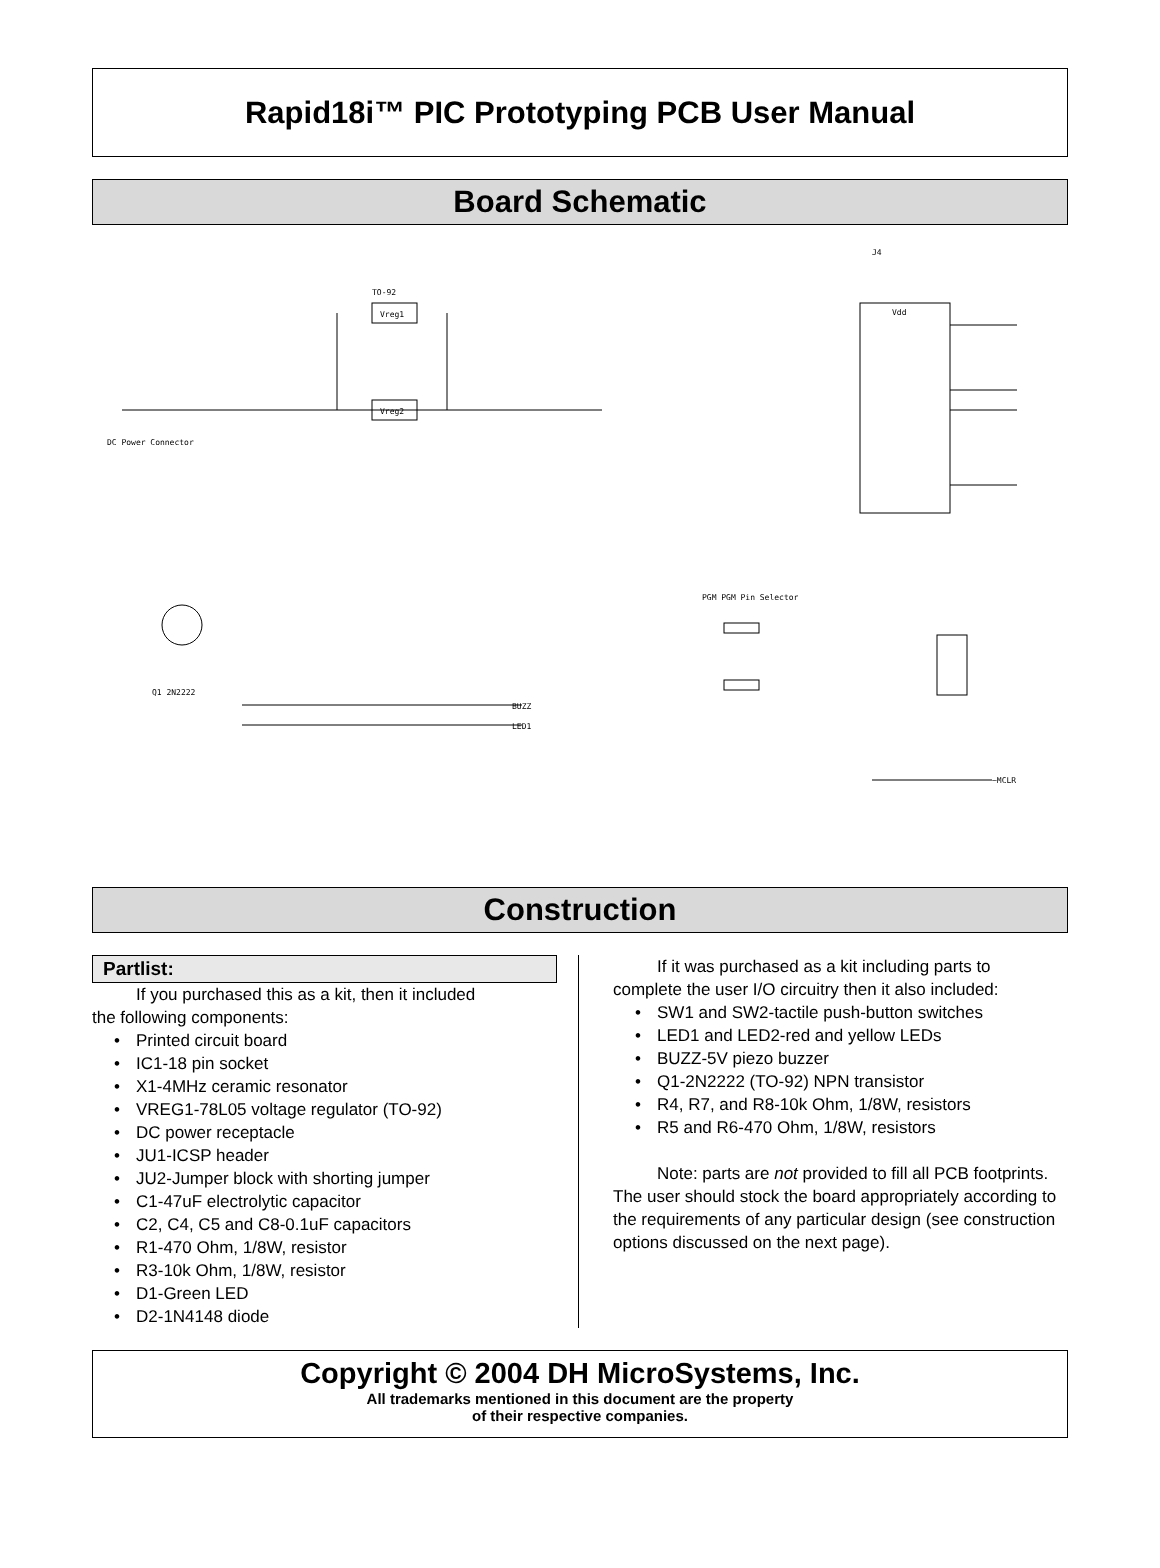Rapid18i™ PIC Prototyping PCB User Manual
Board Schematic
TO-92
Vreg1
Vreg2
DC Power Connector
Vdd
J4
Q1 2N2222
BUZZ
LED1
PGM PGM Pin Selector
~MCLR
Construction
Partlist:
If you purchased this as a kit, then it included
the following components:
• Printed circuit board
• IC1-18 pin socket
• X1-4MHz ceramic resonator
• VREG1-78L05 voltage regulator (TO-92)
• DC power receptacle
• JU1-ICSP header
• JU2-Jumper block with shorting jumper
• C1-47uF electrolytic capacitor
• C2, C4, C5 and C8-0.1uF capacitors
• R1-470 Ohm, 1/8W, resistor
• R3-10k Ohm, 1/8W, resistor
• D1-Green LED
• D2-1N4148 diode
If it was purchased as a kit including parts to complete the user I/O circuitry then it also included:
• SW1 and SW2-tactile push-button switches
• LED1 and LED2-red and yellow LEDs
• BUZZ-5V piezo buzzer
• Q1-2N2222 (TO-92) NPN transistor
• R4, R7, and R8-10k Ohm, 1/8W, resistors
• R5 and R6-470 Ohm, 1/8W, resistors
Note: parts are not provided to fill all PCB footprints. The user should stock the board appropriately according to the requirements of any particular design (see construction options discussed on the next page).
Copyright © 2004 DH MicroSystems, Inc.
All trademarks mentioned in this document are the property
of their respective companies.